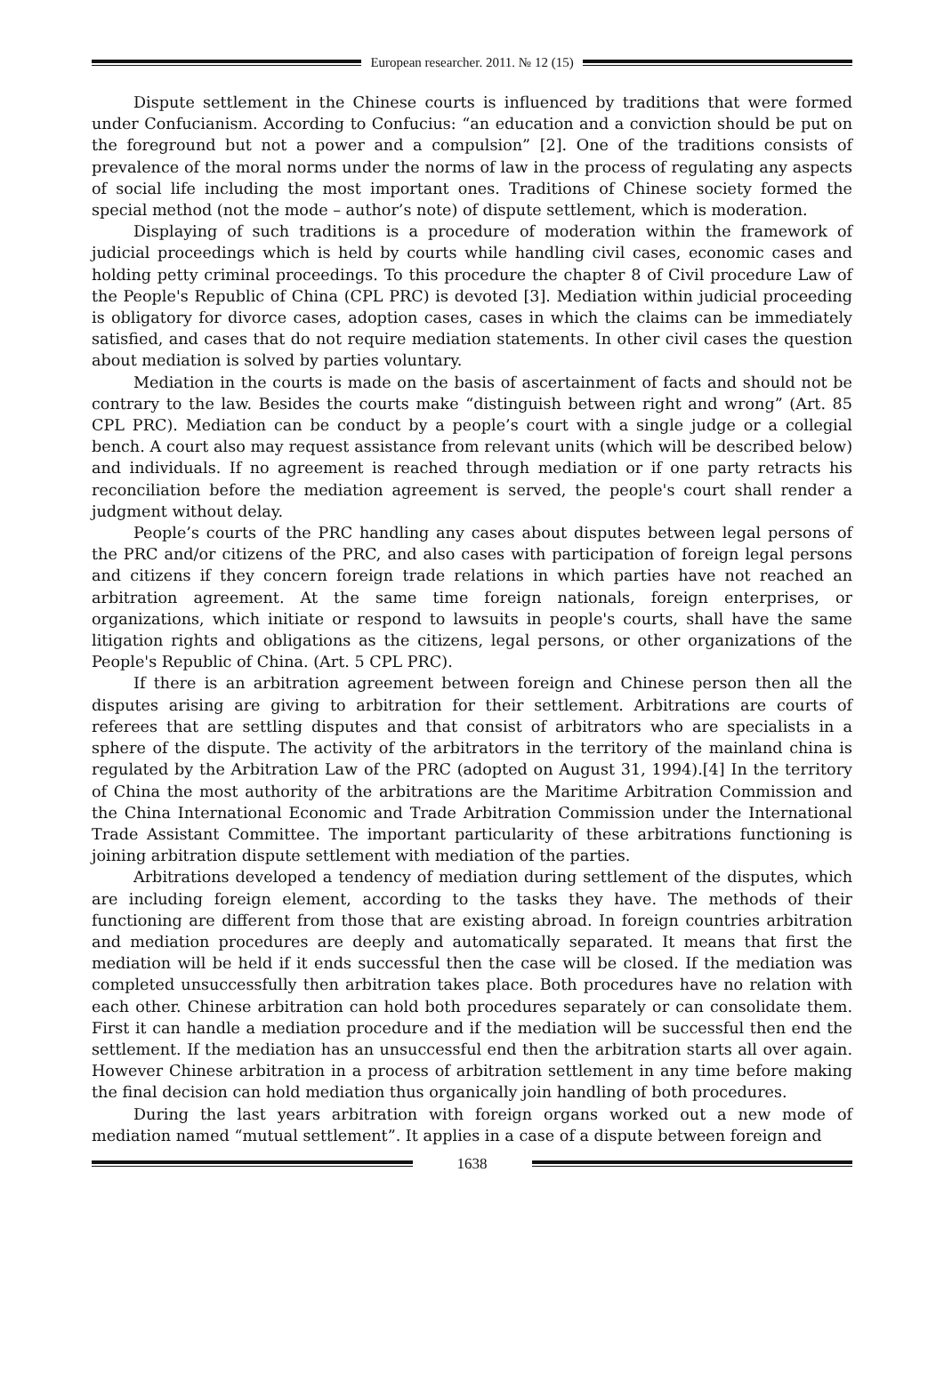European researcher. 2011. № 12 (15)
Dispute settlement in the Chinese courts is influenced by traditions that were formed under Confucianism. According to Confucius: “an education and a conviction should be put on the foreground but not a power and a compulsion” [2]. One of the traditions consists of prevalence of the moral norms under the norms of law in the process of regulating any aspects of social life including the most important ones. Traditions of Chinese society formed the special method (not the mode – author’s note) of dispute settlement, which is moderation.
Displaying of such traditions is a procedure of moderation within the framework of judicial proceedings which is held by courts while handling civil cases, economic cases and holding petty criminal proceedings. To this procedure the chapter 8 of Civil procedure Law of the People's Republic of China (CPL PRC) is devoted [3]. Mediation within judicial proceeding is obligatory for divorce cases, adoption cases, cases in which the claims can be immediately satisfied, and cases that do not require mediation statements. In other civil cases the question about mediation is solved by parties voluntary.
Mediation in the courts is made on the basis of ascertainment of facts and should not be contrary to the law. Besides the courts make “distinguish between right and wrong” (Art. 85 CPL PRC). Mediation can be conduct by a people’s court with a single judge or a collegial bench. A court also may request assistance from relevant units (which will be described below) and individuals. If no agreement is reached through mediation or if one party retracts his reconciliation before the mediation agreement is served, the people's court shall render a judgment without delay.
People’s courts of the PRC handling any cases about disputes between legal persons of the PRC and/or citizens of the PRC, and also cases with participation of foreign legal persons and citizens if they concern foreign trade relations in which parties have not reached an arbitration agreement. At the same time foreign nationals, foreign enterprises, or organizations, which initiate or respond to lawsuits in people's courts, shall have the same litigation rights and obligations as the citizens, legal persons, or other organizations of the People's Republic of China. (Art. 5 CPL PRC).
If there is an arbitration agreement between foreign and Chinese person then all the disputes arising are giving to arbitration for their settlement. Arbitrations are courts of referees that are settling disputes and that consist of arbitrators who are specialists in a sphere of the dispute. The activity of the arbitrators in the territory of the mainland china is regulated by the Arbitration Law of the PRC (adopted on August 31, 1994).[4] In the territory of China the most authority of the arbitrations are the Maritime Arbitration Commission and the China International Economic and Trade Arbitration Commission under the International Trade Assistant Committee. The important particularity of these arbitrations functioning is joining arbitration dispute settlement with mediation of the parties.
Arbitrations developed a tendency of mediation during settlement of the disputes, which are including foreign element, according to the tasks they have. The methods of their functioning are different from those that are existing abroad. In foreign countries arbitration and mediation procedures are deeply and automatically separated. It means that first the mediation will be held if it ends successful then the case will be closed. If the mediation was completed unsuccessfully then arbitration takes place. Both procedures have no relation with each other. Chinese arbitration can hold both procedures separately or can consolidate them. First it can handle a mediation procedure and if the mediation will be successful then end the settlement. If the mediation has an unsuccessful end then the arbitration starts all over again. However Chinese arbitration in a process of arbitration settlement in any time before making the final decision can hold mediation thus organically join handling of both procedures.
During the last years arbitration with foreign organs worked out a new mode of mediation named “mutual settlement”. It applies in a case of a dispute between foreign and
1638